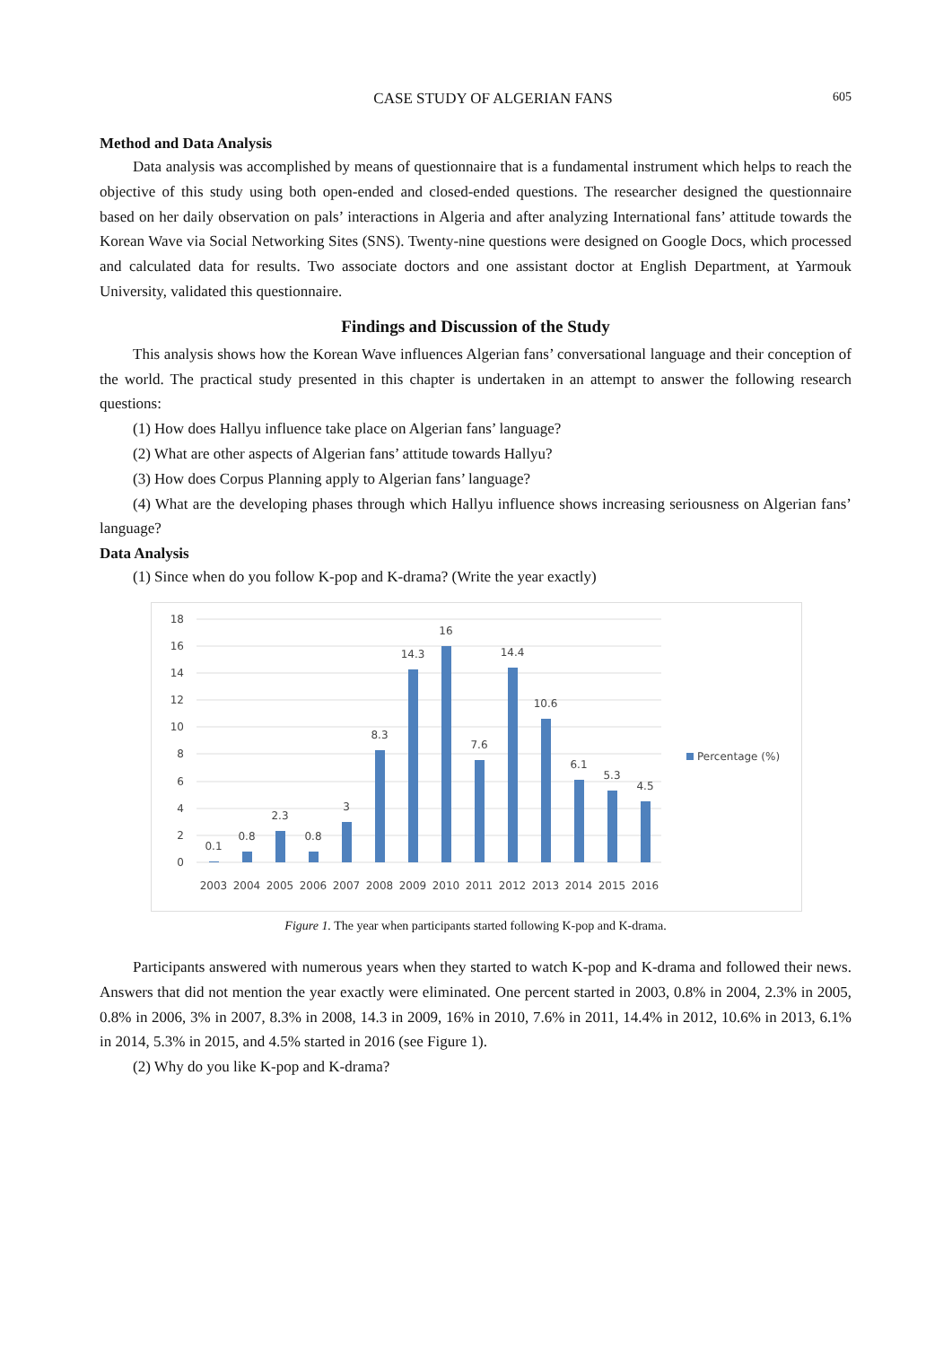CASE STUDY OF ALGERIAN FANS 605
Method and Data Analysis
Data analysis was accomplished by means of questionnaire that is a fundamental instrument which helps to reach the objective of this study using both open-ended and closed-ended questions. The researcher designed the questionnaire based on her daily observation on pals’ interactions in Algeria and after analyzing International fans’ attitude towards the Korean Wave via Social Networking Sites (SNS). Twenty-nine questions were designed on Google Docs, which processed and calculated data for results. Two associate doctors and one assistant doctor at English Department, at Yarmouk University, validated this questionnaire.
Findings and Discussion of the Study
This analysis shows how the Korean Wave influences Algerian fans’ conversational language and their conception of the world. The practical study presented in this chapter is undertaken in an attempt to answer the following research questions:
(1) How does Hallyu influence take place on Algerian fans’ language?
(2) What are other aspects of Algerian fans’ attitude towards Hallyu?
(3) How does Corpus Planning apply to Algerian fans’ language?
(4) What are the developing phases through which Hallyu influence shows increasing seriousness on Algerian fans’ language?
Data Analysis
(1) Since when do you follow K-pop and K-drama? (Write the year exactly)
18
16
14
12
10
8
6
4
2
0
0.1
0.8
2.3
0.8
3
8.3
14.3
16
7.6
14.4
10.6
6.1
5.3
4.5
2003
2004
2005
2006
2007
2008
2009
2010
2011
2012
2013
2014
2015
2016
Percentage (%)
Figure 1. The year when participants started following K-pop and K-drama.
Participants answered with numerous years when they started to watch K-pop and K-drama and followed their news. Answers that did not mention the year exactly were eliminated. One percent started in 2003, 0.8% in 2004, 2.3% in 2005, 0.8% in 2006, 3% in 2007, 8.3% in 2008, 14.3 in 2009, 16% in 2010, 7.6% in 2011, 14.4% in 2012, 10.6% in 2013, 6.1% in 2014, 5.3% in 2015, and 4.5% started in 2016 (see Figure 1).
(2) Why do you like K-pop and K-drama?